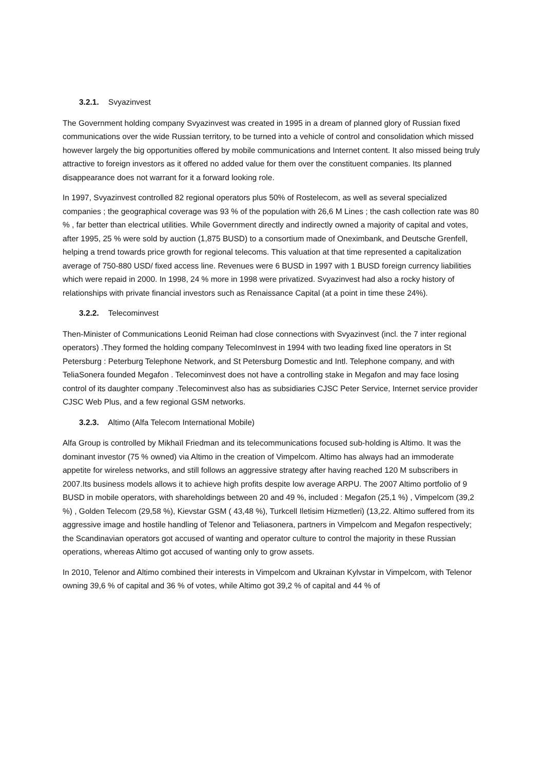3.2.1. Svyazinvest
The Government holding company Svyazinvest was created in 1995 in a dream of planned glory of Russian fixed communications over the wide Russian territory, to be turned into a vehicle of control and consolidation which missed however largely the big opportunities offered by mobile communications and Internet content. It also missed being truly attractive to foreign investors as it offered no added value for them over the constituent companies. Its planned disappearance does not warrant for it a forward looking role.
In 1997, Svyazinvest controlled 82 regional operators plus 50% of Rostelecom, as well as several specialized companies ; the geographical coverage was 93 % of the population with 26,6 M Lines ; the cash collection rate was 80 % , far better than electrical utilities. While Government directly and indirectly owned a majority of capital and votes, after 1995, 25 % were sold by auction (1,875 BUSD) to a consortium made of Oneximbank, and Deutsche Grenfell, helping a trend towards price growth for regional telecoms. This valuation at that time represented a capitalization average of 750-880 USD/ fixed access line. Revenues were 6 BUSD in 1997 with 1 BUSD foreign currency liabilities which were repaid in 2000. In 1998, 24 % more in 1998 were privatized. Svyazinvest had also a rocky history of relationships with private financial investors such as Renaissance Capital (at a point in time these 24%).
3.2.2. Telecominvest
Then-Minister of Communications Leonid Reiman had close connections with Svyazinvest (incl. the 7 inter regional operators) .They formed the holding company TelecomInvest in 1994 with two leading fixed line operators in St Petersburg : Peterburg Telephone Network, and St Petersburg Domestic and Intl. Telephone company, and with TeliaSonera founded Megafon . Telecominvest does not have a controlling stake in Megafon and may face losing control of its daughter company .Telecominvest also has as subsidiaries CJSC Peter Service, Internet service provider CJSC Web Plus, and a few regional GSM networks.
3.2.3. Altimo (Alfa Telecom International Mobile)
Alfa Group is controlled by Mikhaïl Friedman and its telecommunications focused sub-holding is Altimo. It was the dominant investor (75 % owned) via Altimo in the creation of Vimpelcom. Altimo has always had an immoderate appetite for wireless networks, and still follows an aggressive strategy after having reached 120 M subscribers in 2007.Its business models allows it to achieve high profits despite low average ARPU. The 2007 Altimo portfolio of 9 BUSD in mobile operators, with shareholdings between 20 and 49 %, included : Megafon (25,1 %) , Vimpelcom (39,2 %) , Golden Telecom (29,58 %), Kievstar GSM ( 43,48 %), Turkcell Iletisim Hizmetleri) (13,22. Altimo suffered from its aggressive image and hostile handling of Telenor and Teliasonera, partners in Vimpelcom and Megafon respectively; the Scandinavian operators got accused of wanting and operator culture to control the majority in these Russian operations, whereas Altimo got accused of wanting only to grow assets.
In 2010, Telenor and Altimo combined their interests in Vimpelcom and Ukrainan Kylvstar in Vimpelcom, with Telenor owning 39,6 % of capital and 36 % of votes, while Altimo got 39,2 % of capital and 44 % of